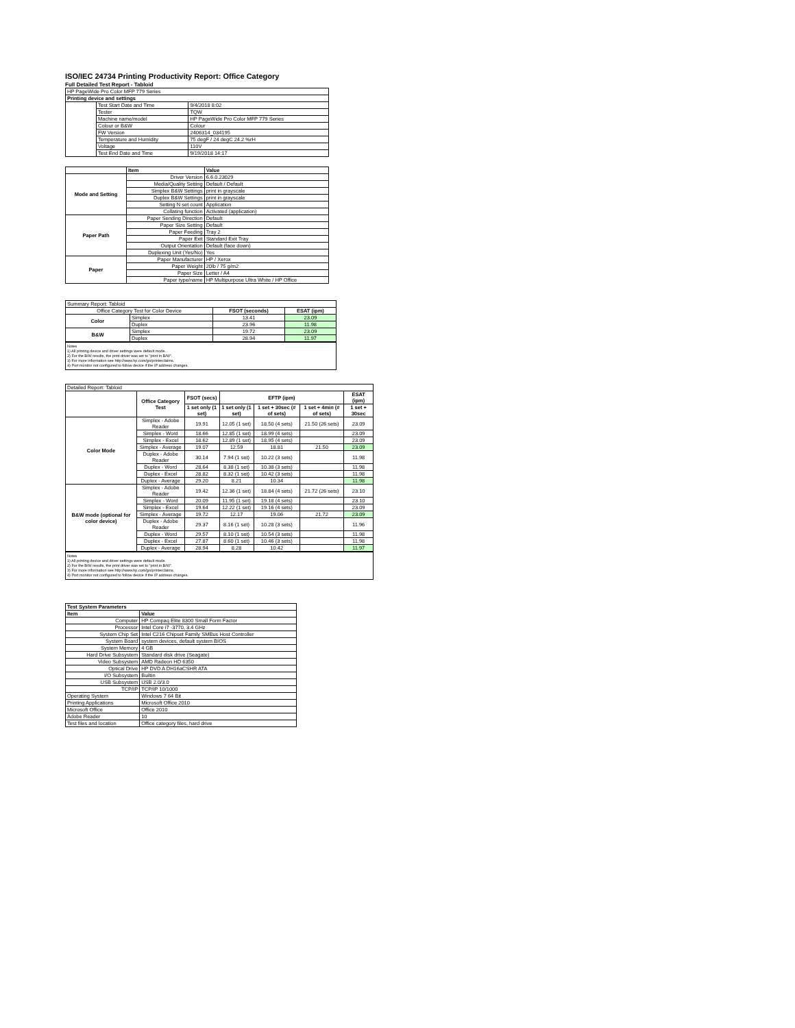ISO/IEC 24734 Printing Productivity Report: Office Category
Full Detailed Test Report - Tabloid
| HP PageWide Pro Color MFP 779 Series | | |
| Printing device and settings | | |
| | Test Start Date and Time | 9/4/2018 8:02 |
| | Tester | TQW |
| | Machine name/model | HP PageWide Pro Color MFP 779 Series |
| | Colour or B&W | Colour |
| | FW Version | 2406314_034195 |
| | Temperature and Humidity | 75 degF / 24 degC 24.2 %rH |
| | Voltage | 110V |
| | Test End Date and Time | 9/19/2018 14:17 |
| | Item | Value |
| Mode and Setting | Driver Version | 6.6.0.23029 |
| | Media/Quality Setting | Default / Default |
| | Simplex B&W Settings | print in grayscale |
| | Duplex B&W Settings | print in grayscale |
| | Setting N set count | Application |
| | Collating function | Activated (application) |
| Paper Path | Paper Sending Direction | Default |
| | Paper Size Setting | Default |
| | Paper Feeding | Tray 2 |
| | Paper Exit | Standard Exit Tray |
| | Output Orientation | Default (face down) |
| | Duplexing Unit (Yes/No) | Yes |
| Paper | Paper Manufacturer | HP / Xerox |
| | Paper Weight | 20lb / 75 g/m2 |
| | Paper Size | Letter / A4 |
| | Paper type/name | HP Multipurpose Ultra White / HP Office |
| Summary Report: Tabloid | | | |
| Office Category Test for Color Device | | FSOT (seconds) | ESAT (ipm) |
| Color | Simplex | 13.41 | 23.09 |
| | Duplex | 23.96 | 11.98 |
| B&W | Simplex | 19.72 | 23.09 |
| | Duplex | 28.94 | 11.97 |
Notes
1) All printing device and driver settings were default mode.
2) For the B/W results, the print driver was set to "print in B/W".
3) For more information see http://www.hp.com/go/printerclaims.
4) Port monitor not configured to follow device if the IP address changes.
| Detailed Report: Tabloid | | | | | | |
| | Office Category Test | FSOT (secs) | EFTP (ipm) | | | ESAT (ipm) |
| | | 1 set only (1 set) | 1 set only (1 set) | 1 set + 30sec (# of sets) | 1 set + 4min (# of sets) | 1 set + 30sec |
| Color Mode | Simplex - Adobe Reader | 19.91 | 12.05 (1 set) | 18.50 (4 sets) | 21.50 (26 sets) | 23.09 |
| | Simplex - Word | 18.66 | 12.85 (1 set) | 18.99 (4 sets) | | 23.09 |
| | Simplex - Excel | 18.62 | 12.89 (1 set) | 18.95 (4 sets) | | 23.09 |
| | Simplex - Average | 19.07 | 12.59 | 18.81 | 21.50 | 23.09 |
| | Duplex - Adobe Reader | 30.14 | 7.94 (1 set) | 10.22 (3 sets) | | 11.98 |
| | Duplex - Word | 28.64 | 8.38 (1 set) | 10.38 (3 sets) | | 11.98 |
| | Duplex - Excel | 28.82 | 8.32 (1 set) | 10.42 (3 sets) | | 11.98 |
| | Duplex - Average | 29.20 | 8.21 | 10.34 | | 11.98 |
| B&W mode (optional for color device) | Simplex - Adobe Reader | 19.42 | 12.36 (1 set) | 18.84 (4 sets) | 21.72 (26 sets) | 23.10 |
| | Simplex - Word | 20.09 | 11.95 (1 set) | 19.18 (4 sets) | | 23.10 |
| | Simplex - Excel | 19.64 | 12.22 (1 set) | 19.16 (4 sets) | | 23.09 |
| | Simplex - Average | 19.72 | 12.17 | 19.06 | 21.72 | 23.09 |
| | Duplex - Adobe Reader | 29.37 | 8.16 (1 set) | 10.28 (3 sets) | | 11.96 |
| | Duplex - Word | 29.57 | 8.10 (1 set) | 10.54 (3 sets) | | 11.98 |
| | Duplex - Excel | 27.87 | 8.60 (1 set) | 10.46 (3 sets) | | 11.98 |
| | Duplex - Average | 28.94 | 8.28 | 10.42 | | 11.97 |
Notes
1) All printing device and driver settings were default mode.
2) For the B/W results, the print driver was set to "print in B/W".
3) For more information see http://www.hp.com/go/printerclaims.
4) Port monitor not configured to follow device if the IP address changes.
| Test System Parameters | |
| --- | --- |
| Item | Value |
| Computer | HP Compaq Elite 8300 Small Form Factor |
| Processor | Intel Core i7 -3770, 3.4 GHz |
| System Chip Set | Intel C216 Chipset Family SMBus Host Controller |
| System Board | system devices, default system BIOS |
| System Memory | 4 GB |
| Hard Drive Subsystem | Standard disk drive (Seagate) |
| Video Subsystem | AMD Radeon HD 6350 |
| Optical Drive | HP DVD A DH16aCSHR ATA |
| I/O Subsystem | Builtin |
| USB Subsystem | USB 2.0/3.0 |
| TCP/IP | TCP/IP 10/1000 |
| Operating System | Windows 7 64 Bit |
| Printing Applications | Microsoft Office 2010 |
| Microsoft Office | Office 2010 |
| Adobe Reader | 10 |
| Test files and location | Office category files, hard drive |